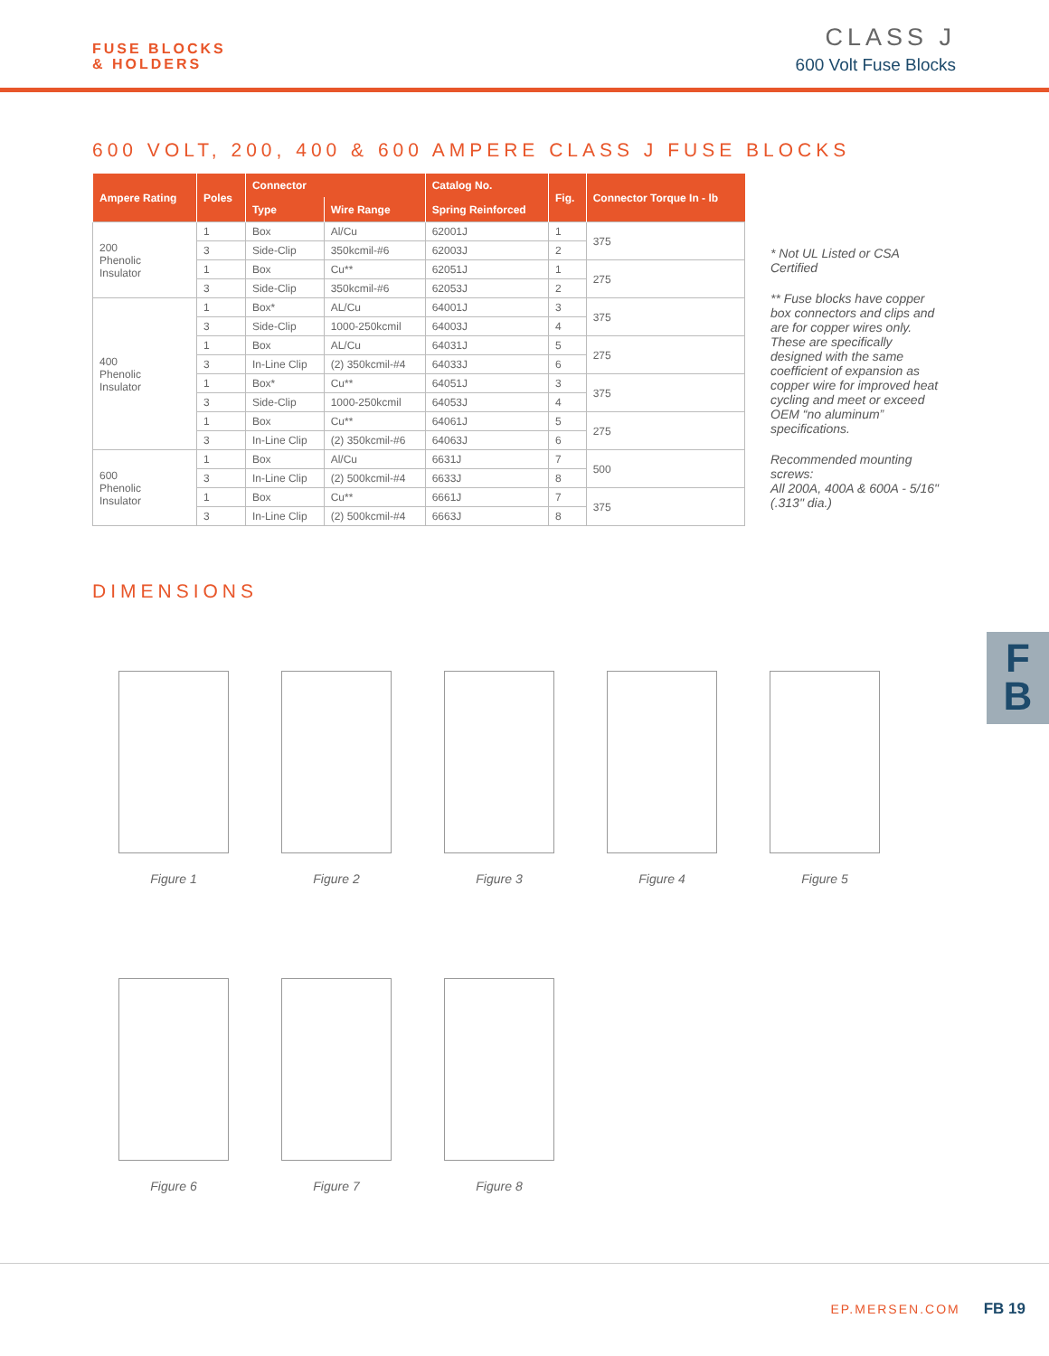FUSE BLOCKS
& HOLDERS
CLASS J
600 Volt Fuse Blocks
600 VOLT, 200, 400 & 600 AMPERE CLASS J FUSE BLOCKS
| Ampere Rating | Poles | Connector | | Catalog No. | Fig. | Connector Torque In - lb |
| --- | --- | --- | --- | --- | --- | --- |
| | | Type | Wire Range | Spring Reinforced | | |
| 200 Phenolic Insulator | 1 | Box | Al/Cu | 62001J | 1 | 375 |
| | 3 | Side-Clip | 350kcmil-#6 | 62003J | 2 | |
| | 1 | Box | Cu** | 62051J | 1 | 275 |
| | 3 | Side-Clip | 350kcmil-#6 | 62053J | 2 | |
| 400 Phenolic Insulator | 1 | Box* | AL/Cu | 64001J | 3 | 375 |
| | 3 | Side-Clip | 1000-250kcmil | 64003J | 4 | |
| | 1 | Box | AL/Cu | 64031J | 5 | 275 |
| | 3 | In-Line Clip | (2) 350kcmil-#4 | 64033J | 6 | |
| | 1 | Box* | Cu** | 64051J | 3 | 375 |
| | 3 | Side-Clip | 1000-250kcmil | 64053J | 4 | |
| | 1 | Box | Cu** | 64061J | 5 | 275 |
| | 3 | In-Line Clip | (2) 350kcmil-#6 | 64063J | 6 | |
| 600 Phenolic Insulator | 1 | Box | Al/Cu | 6631J | 7 | 500 |
| | 3 | In-Line Clip | (2) 500kcmil-#4 | 6633J | 8 | |
| | 1 | Box | Cu** | 6661J | 7 | 375 |
| | 3 | In-Line Clip | (2) 500kcmil-#4 | 6663J | 8 | |
* Not UL Listed or CSA Certified
** Fuse blocks have copper box connectors and clips and are for copper wires only. These are specifically designed with the same coefficient of expansion as copper wire for improved heat cycling and meet or exceed OEM “no aluminum” specifications.
Recommended mounting screws:
All 200A, 400A & 600A - 5/16" (.313" dia.)
DIMENSIONS
Figure 1
Figure 2
Figure 3
Figure 4
Figure 5
Figure 6
Figure 7
Figure 8
F
B
EP.MERSEN.COM FB 19